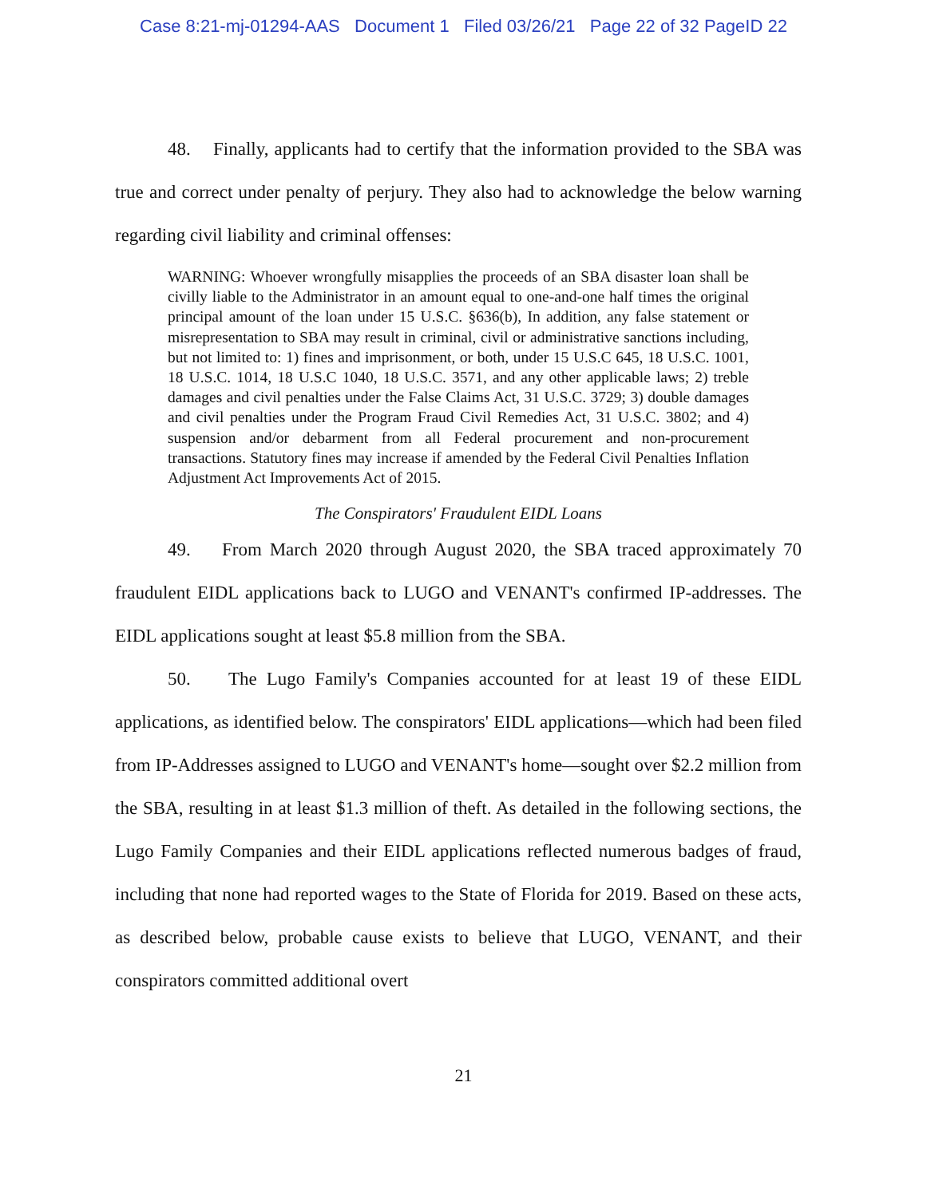Case 8:21-mj-01294-AAS Document 1 Filed 03/26/21 Page 22 of 32 PageID 22
48. Finally, applicants had to certify that the information provided to the SBA was true and correct under penalty of perjury. They also had to acknowledge the below warning regarding civil liability and criminal offenses:
WARNING: Whoever wrongfully misapplies the proceeds of an SBA disaster loan shall be civilly liable to the Administrator in an amount equal to one-and-one half times the original principal amount of the loan under 15 U.S.C. §636(b), In addition, any false statement or misrepresentation to SBA may result in criminal, civil or administrative sanctions including, but not limited to: 1) fines and imprisonment, or both, under 15 U.S.C 645, 18 U.S.C. 1001, 18 U.S.C. 1014, 18 U.S.C 1040, 18 U.S.C. 3571, and any other applicable laws; 2) treble damages and civil penalties under the False Claims Act, 31 U.S.C. 3729; 3) double damages and civil penalties under the Program Fraud Civil Remedies Act, 31 U.S.C. 3802; and 4) suspension and/or debarment from all Federal procurement and non-procurement transactions. Statutory fines may increase if amended by the Federal Civil Penalties Inflation Adjustment Act Improvements Act of 2015.
The Conspirators' Fraudulent EIDL Loans
49. From March 2020 through August 2020, the SBA traced approximately 70 fraudulent EIDL applications back to LUGO and VENANT's confirmed IP-addresses. The EIDL applications sought at least $5.8 million from the SBA.
50. The Lugo Family's Companies accounted for at least 19 of these EIDL applications, as identified below. The conspirators' EIDL applications—which had been filed from IP-Addresses assigned to LUGO and VENANT's home—sought over $2.2 million from the SBA, resulting in at least $1.3 million of theft. As detailed in the following sections, the Lugo Family Companies and their EIDL applications reflected numerous badges of fraud, including that none had reported wages to the State of Florida for 2019. Based on these acts, as described below, probable cause exists to believe that LUGO, VENANT, and their conspirators committed additional overt
21